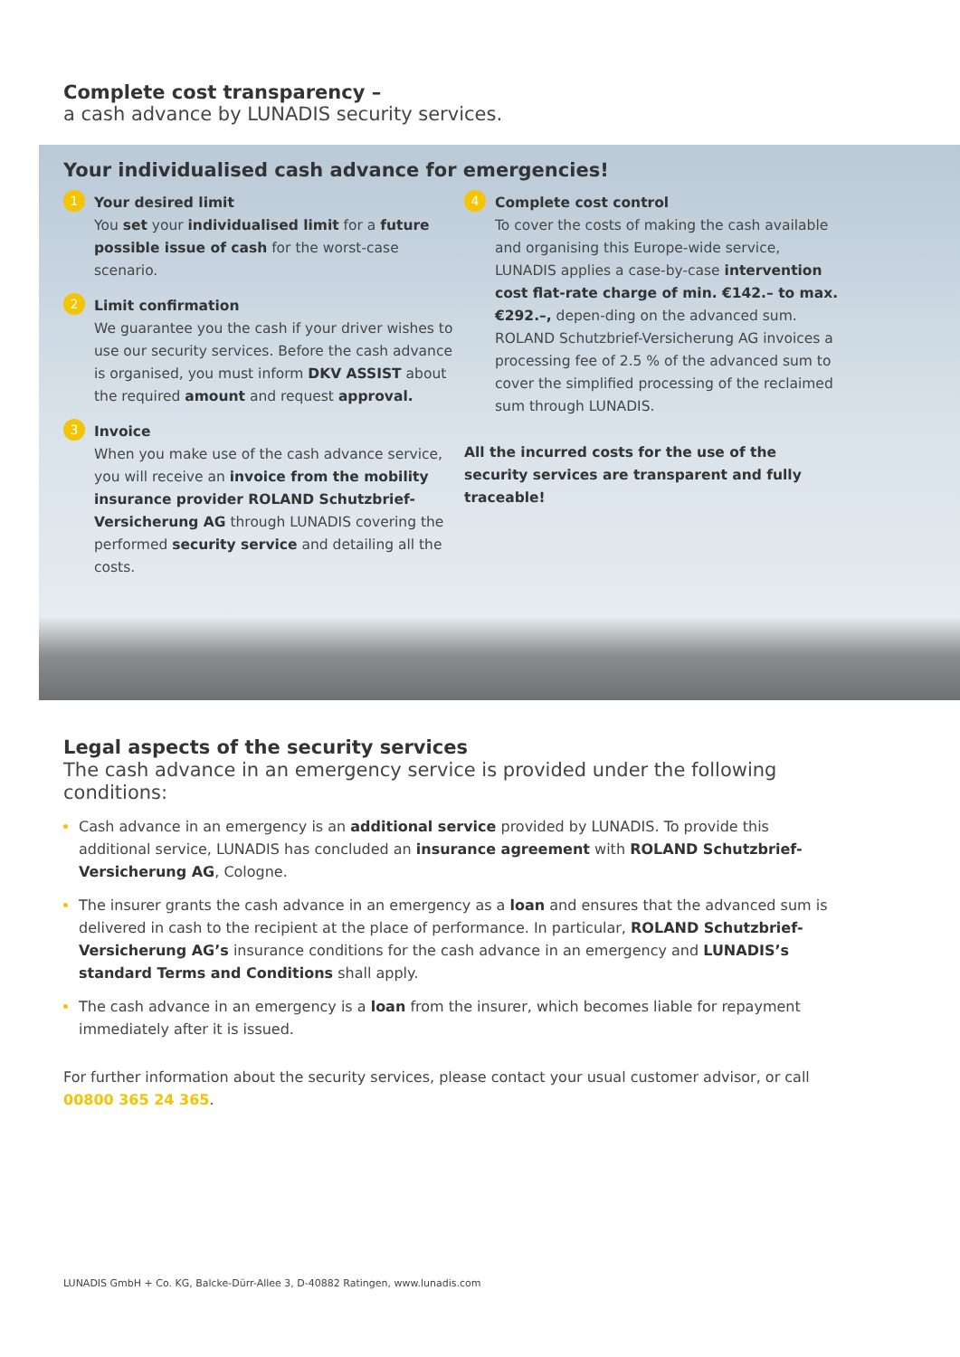Complete cost transparency –
a cash advance by LUNADIS security services.
Your individualised cash advance for emergencies!
1
Your desired limit
You set your individualised limit for a future possible issue of cash for the worst-case scenario.
2
Limit confirmation
We guarantee you the cash if your driver wishes to use our security services. Before the cash advance is organised, you must inform DKV ASSIST about the required amount and request approval.
3
Invoice
When you make use of the cash advance service, you will receive an invoice from the mobility insurance provider ROLAND Schutzbrief-Versicherung AG through LUNADIS covering the performed security service and detailing all the costs.
4
Complete cost control
To cover the costs of making the cash available and organising this Europe-wide service, LUNADIS applies a case-by-case intervention cost flat-rate charge of min. €142.– to max. €292.–, depen-ding on the advanced sum. ROLAND Schutzbrief-Versicherung AG invoices a processing fee of 2.5 % of the advanced sum to cover the simplified processing of the reclaimed sum through LUNADIS.
All the incurred costs for the use of the security services are transparent and fully traceable!
Legal aspects of the security services
The cash advance in an emergency service is provided under the following conditions:
Cash advance in an emergency is an additional service provided by LUNADIS. To provide this additional service, LUNADIS has concluded an insurance agreement with ROLAND Schutzbrief-Versicherung AG, Cologne.
The insurer grants the cash advance in an emergency as a loan and ensures that the advanced sum is delivered in cash to the recipient at the place of performance. In particular, ROLAND Schutzbrief-Versicherung AG’s insurance conditions for the cash advance in an emergency and LUNADIS’s standard Terms and Conditions shall apply.
The cash advance in an emergency is a loan from the insurer, which becomes liable for repayment immediately after it is issued.
For further information about the security services, please contact your usual customer advisor, or call
00800 365 24 365.
LUNADIS GmbH + Co. KG, Balcke-Dürr-Allee 3, D-40882 Ratingen, www.lunadis.com